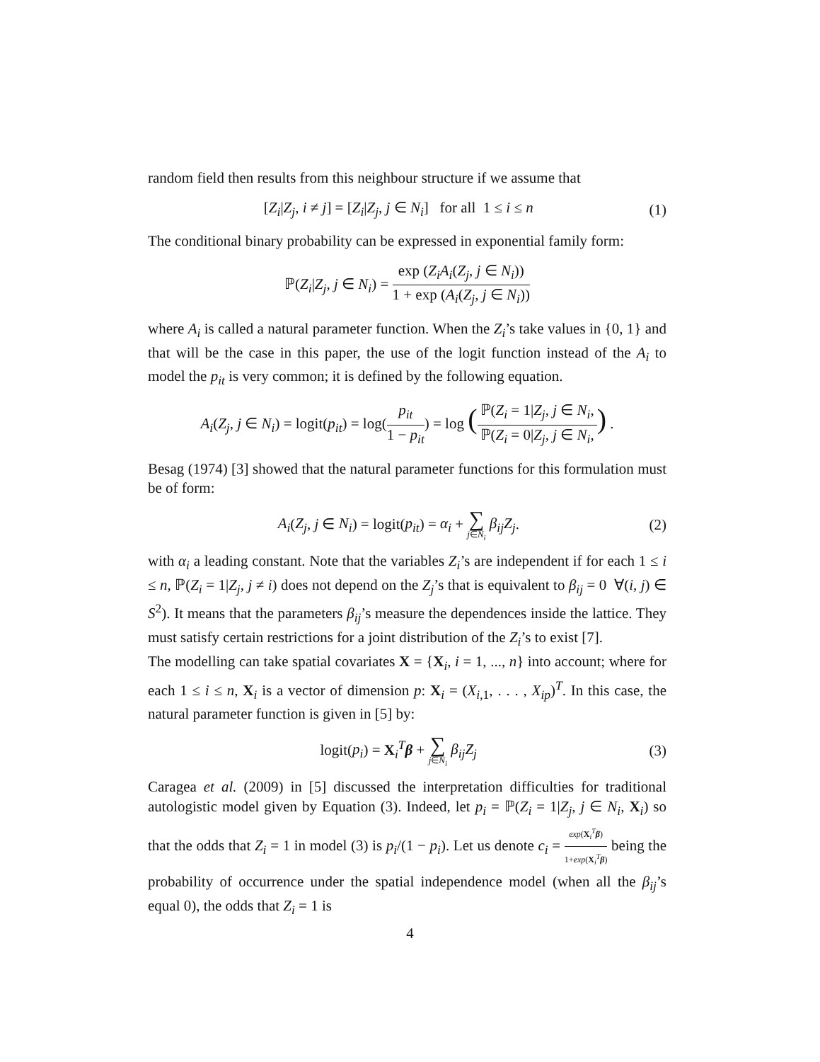random field then results from this neighbour structure if we assume that
[Z<sub>i</sub>|Z<sub>j</sub>, i ≠ j] = [Z<sub>i</sub>|Z<sub>j</sub>, j ∈ N<sub>i</sub>] for all 1 ≤ i ≤ n (1)
The conditional binary probability can be expressed in exponential family form:
ℙ(Z<sub>i</sub>|Z<sub>j</sub>, j ∈ N<sub>i</sub>) = exp (Z<sub>i</sub>A<sub>i</sub>(Z<sub>j</sub>, j ∈ N<sub>i</sub>)) 1 + exp (A<sub>i</sub>(Z<sub>j</sub>, j ∈ N<sub>i</sub>))
where A<sub>i</sub> is called a natural parameter function. When the Z<sub>i</sub>’s take values in {0, 1} and that will be the case in this paper, the use of the logit function instead of the A<sub>i</sub> to model the p<sub>it</sub> is very common; it is defined by the following equation.
A<sub>i</sub>(Z<sub>j</sub>, j ∈ N<sub>i</sub>) = logit(p<sub>it</sub>) = log(p<sub>it</sub> 1 − p<sub>it</sub>) = log (ℙ(Z<sub>i</sub> = 1|Z<sub>j</sub>, j ∈ N<sub>i</sub>, ℙ(Z<sub>i</sub> = 0|Z<sub>j</sub>, j ∈ N<sub>i</sub>,) .
Besag (1974) [3] showed that the natural parameter functions for this formulation must be of form:
A<sub>i</sub>(Z<sub>j</sub>, j ∈ N<sub>i</sub>) = logit(p<sub>it</sub>) = α<sub>i</sub> + ∑ j∈N<sub>i</sub> β<sub>ij</sub>Z<sub>j</sub>. (2)
with α<sub>i</sub> a leading constant. Note that the variables Z<sub>i</sub>’s are independent if for each 1 ≤ i ≤ n, ℙ(Z<sub>i</sub> = 1|Z<sub>j</sub>, j ≠ i) does not depend on the Z<sub>j</sub>’s that is equivalent to β<sub>ij</sub> = 0 ∀(i, j) ∈ S<sup>2</sup>). It means that the parameters β<sub>ij</sub>’s measure the dependences inside the lattice. They must satisfy certain restrictions for a joint distribution of the Z<sub>i</sub>’s to exist [7].
The modelling can take spatial covariates X = {X<sub>i</sub>, i = 1, ..., n} into account; where for each 1 ≤ i ≤ n, X<sub>i</sub> is a vector of dimension p: X<sub>i</sub> = (X<sub>i,1</sub>, . . . , X<sub>ip</sub>)<sup>T</sup>. In this case, the natural parameter function is given in [5] by:
logit(p<sub>i</sub>) = X<sub>i</sub><sup>T</sup>β + ∑ j∈N<sub>i</sub> β<sub>ij</sub>Z<sub>j</sub> (3)
Caragea et al. (2009) in [5] discussed the interpretation difficulties for traditional autologistic model given by Equation (3). Indeed, let p<sub>i</sub> = ℙ(Z<sub>i</sub> = 1|Z<sub>j</sub>, j ∈ N<sub>i</sub>, X<sub>i</sub>) so that the odds that Z<sub>i</sub> = 1 in model (3) is p<sub>i</sub>/(1 − p<sub>i</sub>). Let us denote c<sub>i</sub> = exp(X<sub>i</sub><sup>T</sup>β) 1+exp(X<sub>i</sub><sup>T</sup>β) being the probability of occurrence under the spatial independence model (when all the β<sub>ij</sub>’s equal 0), the odds that Z<sub>i</sub> = 1 is
4